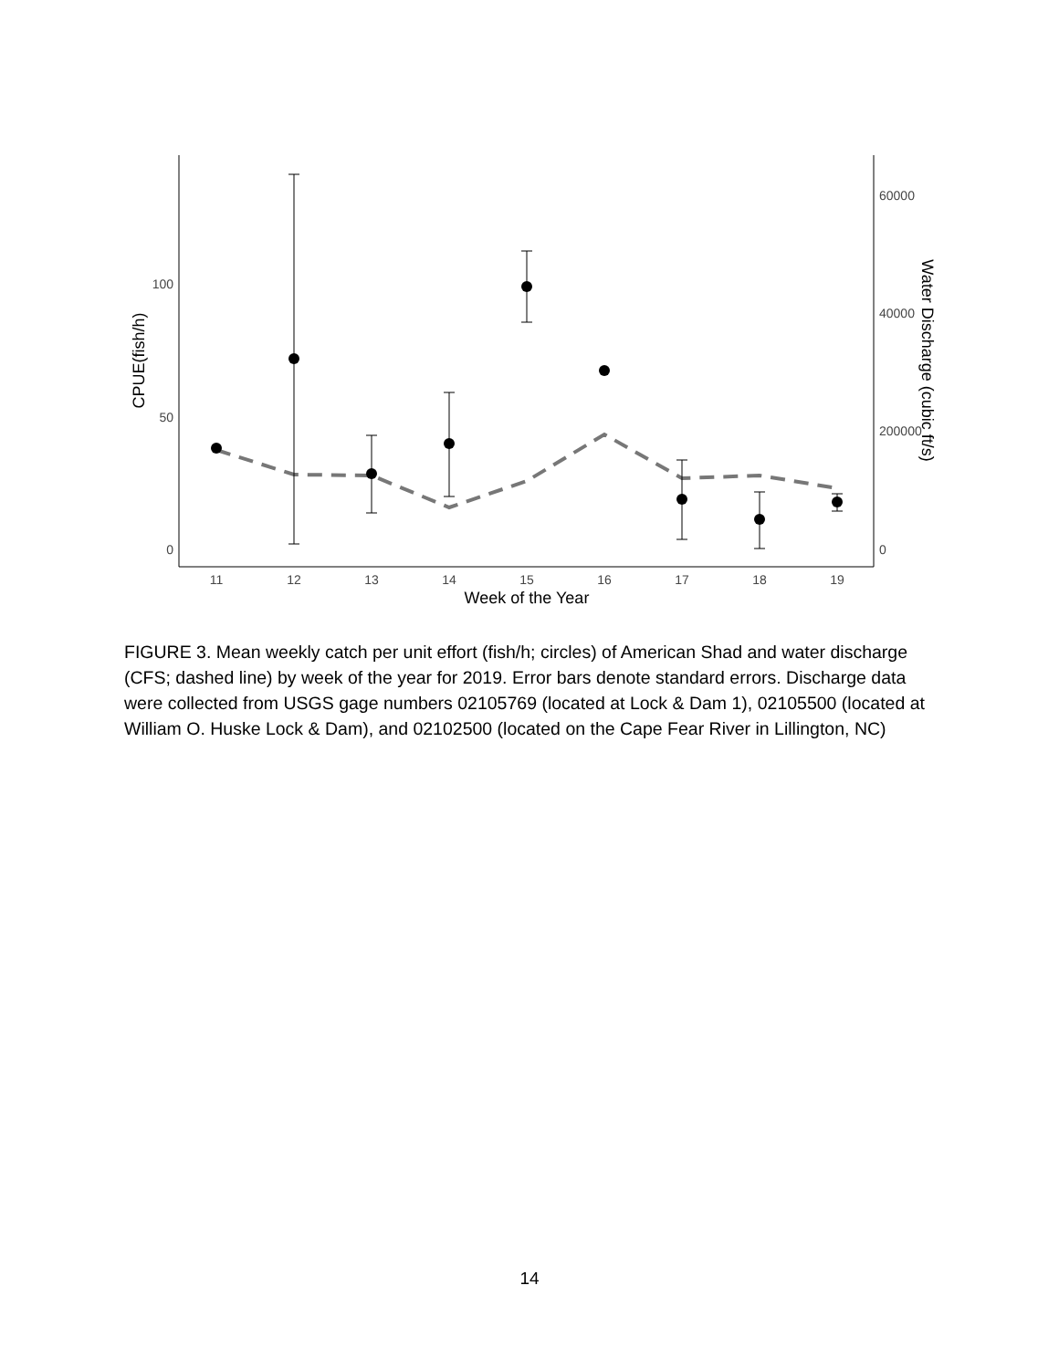100
50
0
60000
40000
200000
0
11
12
13
14
15
16
17
18
19
Week of the Year
CPUE(fish/h)
Water Discharge (cubic ft/s)
FIGURE 3. Mean weekly catch per unit effort (fish/h; circles) of American Shad and water discharge (CFS; dashed line) by week of the year for 2019. Error bars denote standard errors. Discharge data were collected from USGS gage numbers 02105769 (located at Lock & Dam 1), 02105500 (located at William O. Huske Lock & Dam), and 02102500 (located on the Cape Fear River in Lillington, NC)
14